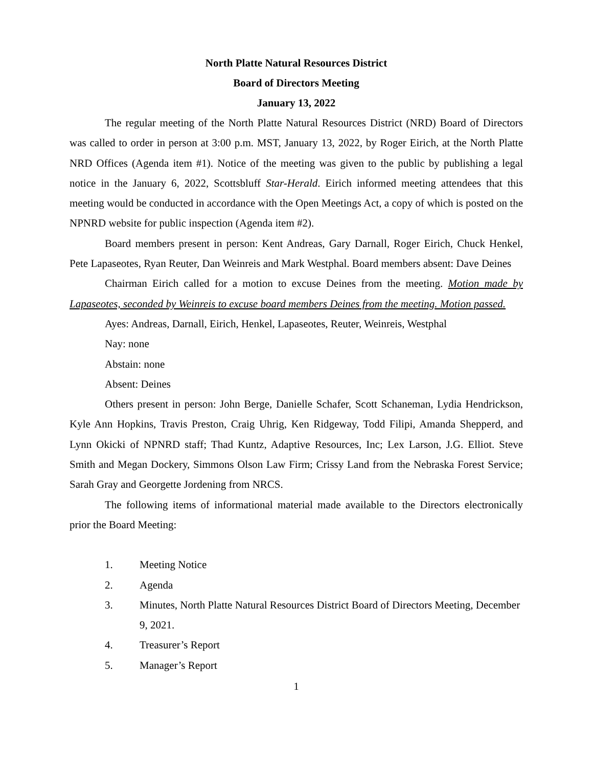North Platte Natural Resources District
Board of Directors Meeting
January 13, 2022
The regular meeting of the North Platte Natural Resources District (NRD) Board of Directors was called to order in person at 3:00 p.m. MST, January 13, 2022, by Roger Eirich, at the North Platte NRD Offices (Agenda item #1). Notice of the meeting was given to the public by publishing a legal notice in the January 6, 2022, Scottsbluff Star-Herald. Eirich informed meeting attendees that this meeting would be conducted in accordance with the Open Meetings Act, a copy of which is posted on the NPNRD website for public inspection (Agenda item #2).
Board members present in person: Kent Andreas, Gary Darnall, Roger Eirich, Chuck Henkel, Pete Lapaseotes, Ryan Reuter, Dan Weinreis and Mark Westphal. Board members absent: Dave Deines
Chairman Eirich called for a motion to excuse Deines from the meeting. Motion made by Lapaseotes, seconded by Weinreis to excuse board members Deines from the meeting. Motion passed.
Ayes: Andreas, Darnall, Eirich, Henkel, Lapaseotes, Reuter, Weinreis, Westphal
Nay: none
Abstain: none
Absent: Deines
Others present in person: John Berge, Danielle Schafer, Scott Schaneman, Lydia Hendrickson, Kyle Ann Hopkins, Travis Preston, Craig Uhrig, Ken Ridgeway, Todd Filipi, Amanda Shepperd, and Lynn Okicki of NPNRD staff; Thad Kuntz, Adaptive Resources, Inc; Lex Larson, J.G. Elliot. Steve Smith and Megan Dockery, Simmons Olson Law Firm; Crissy Land from the Nebraska Forest Service; Sarah Gray and Georgette Jordening from NRCS.
The following items of informational material made available to the Directors electronically prior the Board Meeting:
1. Meeting Notice
2. Agenda
3. Minutes, North Platte Natural Resources District Board of Directors Meeting, December 9, 2021.
4. Treasurer’s Report
5. Manager’s Report
1